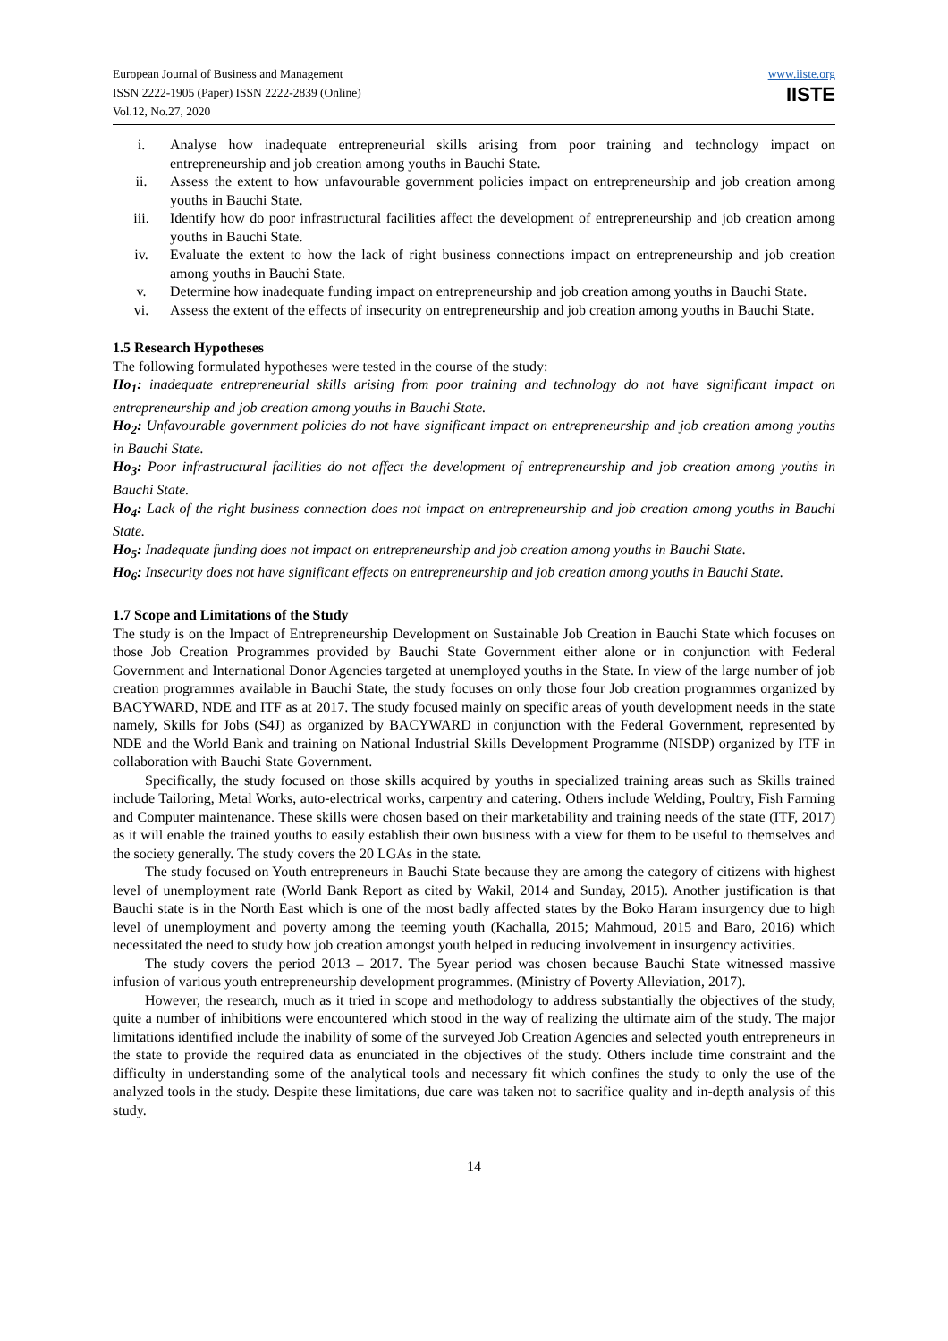European Journal of Business and Management
ISSN 2222-1905 (Paper) ISSN 2222-2839 (Online)
Vol.12, No.27, 2020
www.iiste.org
IISTE
i. Analyse how inadequate entrepreneurial skills arising from poor training and technology impact on entrepreneurship and job creation among youths in Bauchi State.
ii. Assess the extent to how unfavourable government policies impact on entrepreneurship and job creation among youths in Bauchi State.
iii. Identify how do poor infrastructural facilities affect the development of entrepreneurship and job creation among youths in Bauchi State.
iv. Evaluate the extent to how the lack of right business connections impact on entrepreneurship and job creation among youths in Bauchi State.
v. Determine how inadequate funding impact on entrepreneurship and job creation among youths in Bauchi State.
vi. Assess the extent of the effects of insecurity on entrepreneurship and job creation among youths in Bauchi State.
1.5 Research Hypotheses
The following formulated hypotheses were tested in the course of the study:
Ho<sub>1</sub>: inadequate entrepreneurial skills arising from poor training and technology do not have significant impact on entrepreneurship and job creation among youths in Bauchi State.
Ho<sub>2</sub>: Unfavourable government policies do not have significant impact on entrepreneurship and job creation among youths in Bauchi State.
Ho<sub>3</sub>: Poor infrastructural facilities do not affect the development of entrepreneurship and job creation among youths in Bauchi State.
Ho<sub>4</sub>: Lack of the right business connection does not impact on entrepreneurship and job creation among youths in Bauchi State.
Ho<sub>5</sub>: Inadequate funding does not impact on entrepreneurship and job creation among youths in Bauchi State.
Ho<sub>6</sub>: Insecurity does not have significant effects on entrepreneurship and job creation among youths in Bauchi State.
1.7 Scope and Limitations of the Study
The study is on the Impact of Entrepreneurship Development on Sustainable Job Creation in Bauchi State which focuses on those Job Creation Programmes provided by Bauchi State Government either alone or in conjunction with Federal Government and International Donor Agencies targeted at unemployed youths in the State. In view of the large number of job creation programmes available in Bauchi State, the study focuses on only those four Job creation programmes organized by BACYWARD, NDE and ITF as at 2017. The study focused mainly on specific areas of youth development needs in the state namely, Skills for Jobs (S4J) as organized by BACYWARD in conjunction with the Federal Government, represented by NDE and the World Bank and training on National Industrial Skills Development Programme (NISDP) organized by ITF in collaboration with Bauchi State Government.
Specifically, the study focused on those skills acquired by youths in specialized training areas such as Skills trained include Tailoring, Metal Works, auto-electrical works, carpentry and catering. Others include Welding, Poultry, Fish Farming and Computer maintenance. These skills were chosen based on their marketability and training needs of the state (ITF, 2017) as it will enable the trained youths to easily establish their own business with a view for them to be useful to themselves and the society generally. The study covers the 20 LGAs in the state.
The study focused on Youth entrepreneurs in Bauchi State because they are among the category of citizens with highest level of unemployment rate (World Bank Report as cited by Wakil, 2014 and Sunday, 2015). Another justification is that Bauchi state is in the North East which is one of the most badly affected states by the Boko Haram insurgency due to high level of unemployment and poverty among the teeming youth (Kachalla, 2015; Mahmoud, 2015 and Baro, 2016) which necessitated the need to study how job creation amongst youth helped in reducing involvement in insurgency activities.
The study covers the period 2013 – 2017. The 5year period was chosen because Bauchi State witnessed massive infusion of various youth entrepreneurship development programmes. (Ministry of Poverty Alleviation, 2017).
However, the research, much as it tried in scope and methodology to address substantially the objectives of the study, quite a number of inhibitions were encountered which stood in the way of realizing the ultimate aim of the study. The major limitations identified include the inability of some of the surveyed Job Creation Agencies and selected youth entrepreneurs in the state to provide the required data as enunciated in the objectives of the study. Others include time constraint and the difficulty in understanding some of the analytical tools and necessary fit which confines the study to only the use of the analyzed tools in the study. Despite these limitations, due care was taken not to sacrifice quality and in-depth analysis of this study.
14